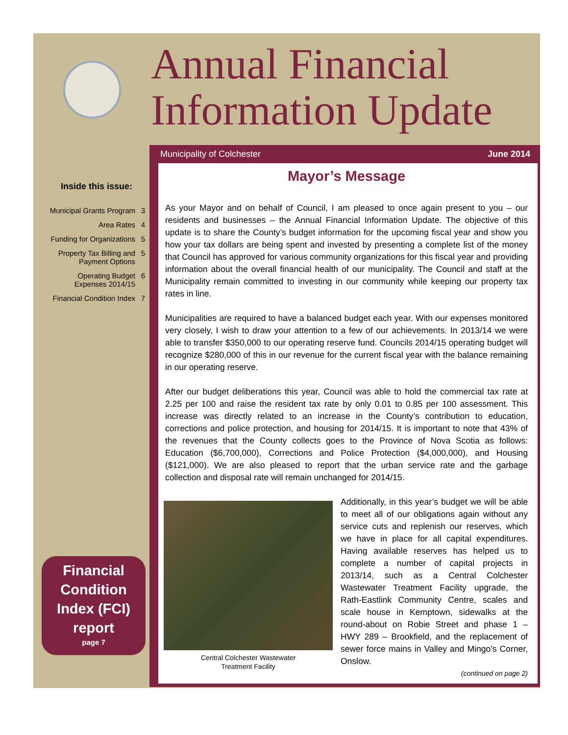Annual Financial
Information Update
Inside this issue:
Municipal Grants Program 3
Area Rates 4
Funding for Organizations 5
Property Tax Billing and
Payment Options 5
Operating Budget
Expenses 2014/15 6
Financial Condition Index 7
Financial Condition Index (FCI) report
page 7
Municipality of Colchester June 2014
Mayor’s Message
As your Mayor and on behalf of Council, I am pleased to once again present to you – our residents and businesses – the Annual Financial Information Update. The objective of this update is to share the County’s budget information for the upcoming fiscal year and show you how your tax dollars are being spent and invested by presenting a complete list of the money that Council has approved for various community organizations for this fiscal year and providing information about the overall financial health of our municipality. The Council and staff at the Municipality remain committed to investing in our community while keeping our property tax rates in line.
Municipalities are required to have a balanced budget each year. With our expenses monitored very closely, I wish to draw your attention to a few of our achievements. In 2013/14 we were able to transfer $350,000 to our operating reserve fund. Councils 2014/15 operating budget will recognize $280,000 of this in our revenue for the current fiscal year with the balance remaining in our operating reserve.
After our budget deliberations this year, Council was able to hold the commercial tax rate at 2.25 per 100 and raise the resident tax rate by only 0.01 to 0.85 per 100 assessment. This increase was directly related to an increase in the County’s contribution to education, corrections and police protection, and housing for 2014/15. It is important to note that 43% of the revenues that the County collects goes to the Province of Nova Scotia as follows: Education ($6,700,000), Corrections and Police Protection ($4,000,000), and Housing ($121,000). We are also pleased to report that the urban service rate and the garbage collection and disposal rate will remain unchanged for 2014/15.
Central Colchester Wastewater
Treatment Facility
Additionally, in this year’s budget we will be able to meet all of our obligations again without any service cuts and replenish our reserves, which we have in place for all capital expenditures. Having available reserves has helped us to complete a number of capital projects in 2013/14, such as a Central Colchester Wastewater Treatment Facility upgrade, the Rath-Eastlink Community Centre, scales and scale house in Kemptown, sidewalks at the round-about on Robie Street and phase 1 – HWY 289 – Brookfield, and the replacement of sewer force mains in Valley and Mingo’s Corner, Onslow.
(continued on page 2)